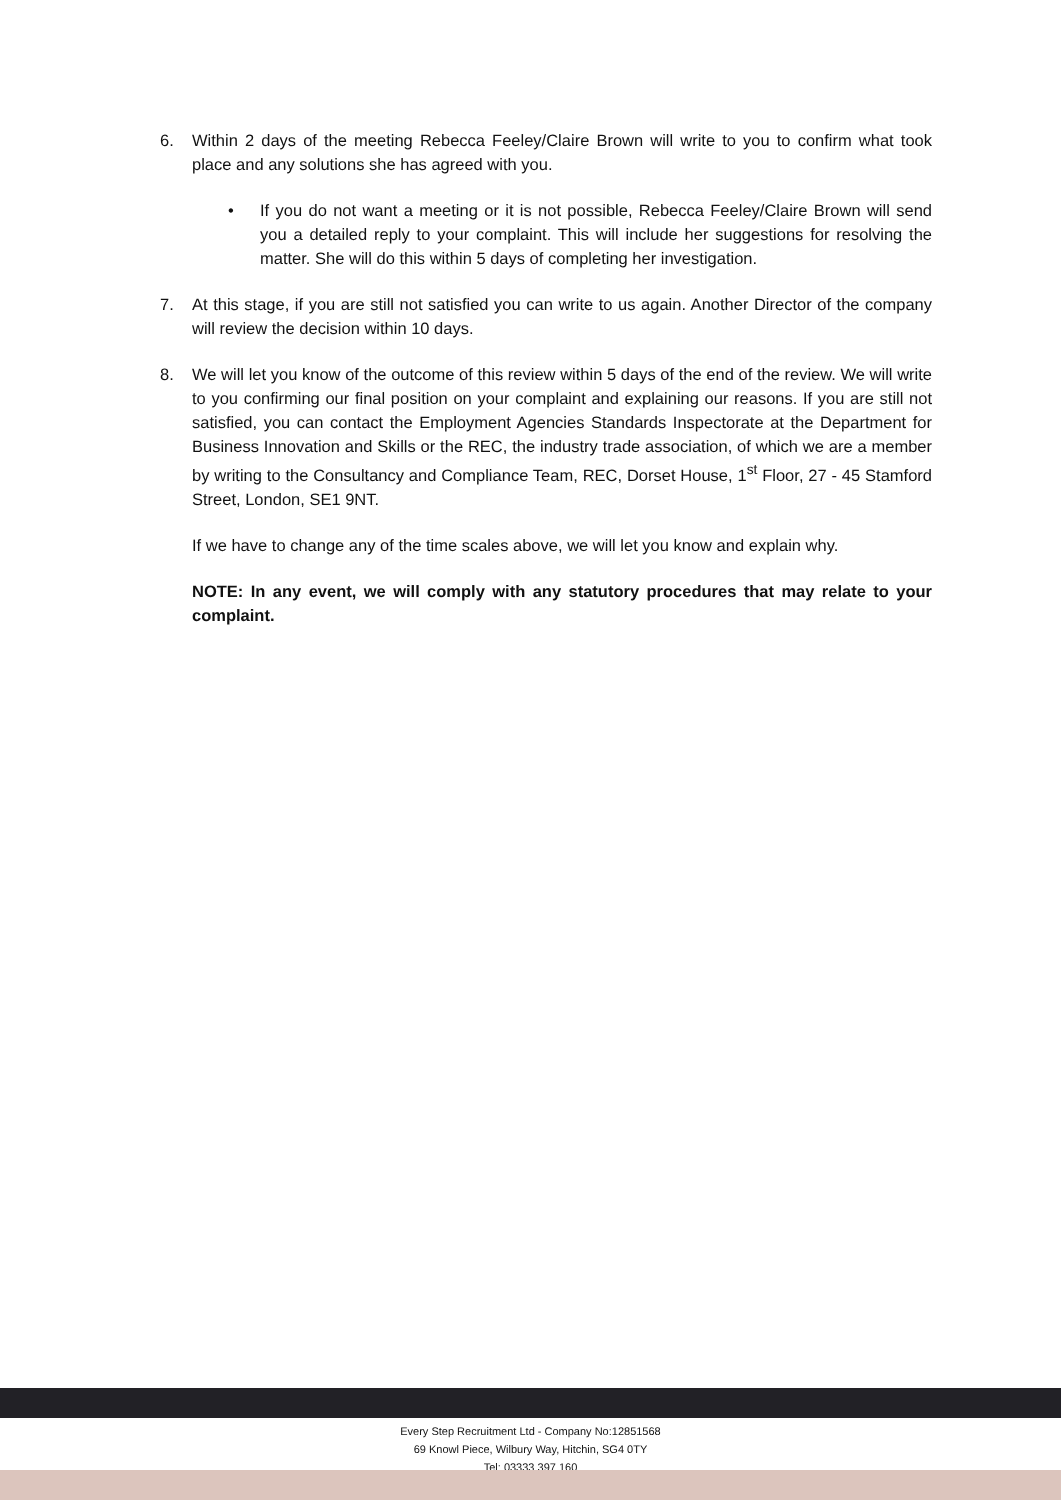6. Within 2 days of the meeting Rebecca Feeley/Claire Brown will write to you to confirm what took place and any solutions she has agreed with you.
• If you do not want a meeting or it is not possible, Rebecca Feeley/Claire Brown will send you a detailed reply to your complaint. This will include her suggestions for resolving the matter. She will do this within 5 days of completing her investigation.
7. At this stage, if you are still not satisfied you can write to us again. Another Director of the company will review the decision within 10 days.
8. We will let you know of the outcome of this review within 5 days of the end of the review. We will write to you confirming our final position on your complaint and explaining our reasons. If you are still not satisfied, you can contact the Employment Agencies Standards Inspectorate at the Department for Business Innovation and Skills or the REC, the industry trade association, of which we are a member by writing to the Consultancy and Compliance Team, REC, Dorset House, 1<sup>st</sup> Floor, 27 - 45 Stamford Street, London, SE1 9NT.
If we have to change any of the time scales above, we will let you know and explain why.
NOTE: In any event, we will comply with any statutory procedures that may relate to your complaint.
Every Step Recruitment Ltd - Company No:12851568
69 Knowl Piece, Wilbury Way, Hitchin, SG4 0TY
Tel: 03333 397 160